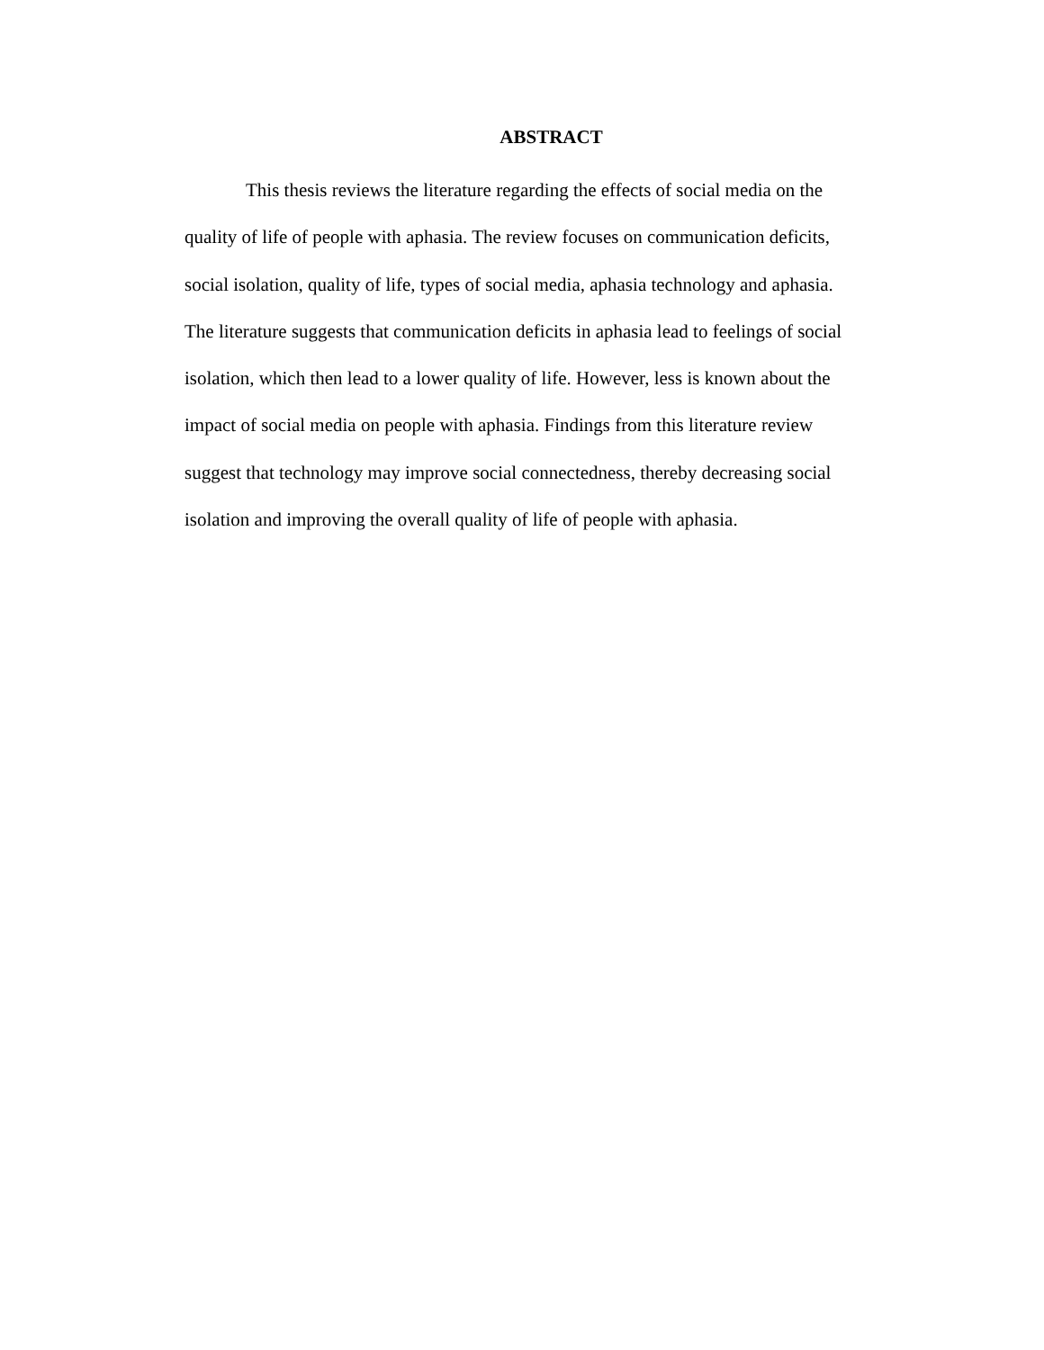ABSTRACT
This thesis reviews the literature regarding the effects of social media on the quality of life of people with aphasia. The review focuses on communication deficits, social isolation, quality of life, types of social media, aphasia technology and aphasia. The literature suggests that communication deficits in aphasia lead to feelings of social isolation, which then lead to a lower quality of life. However, less is known about the impact of social media on people with aphasia. Findings from this literature review suggest that technology may improve social connectedness, thereby decreasing social isolation and improving the overall quality of life of people with aphasia.